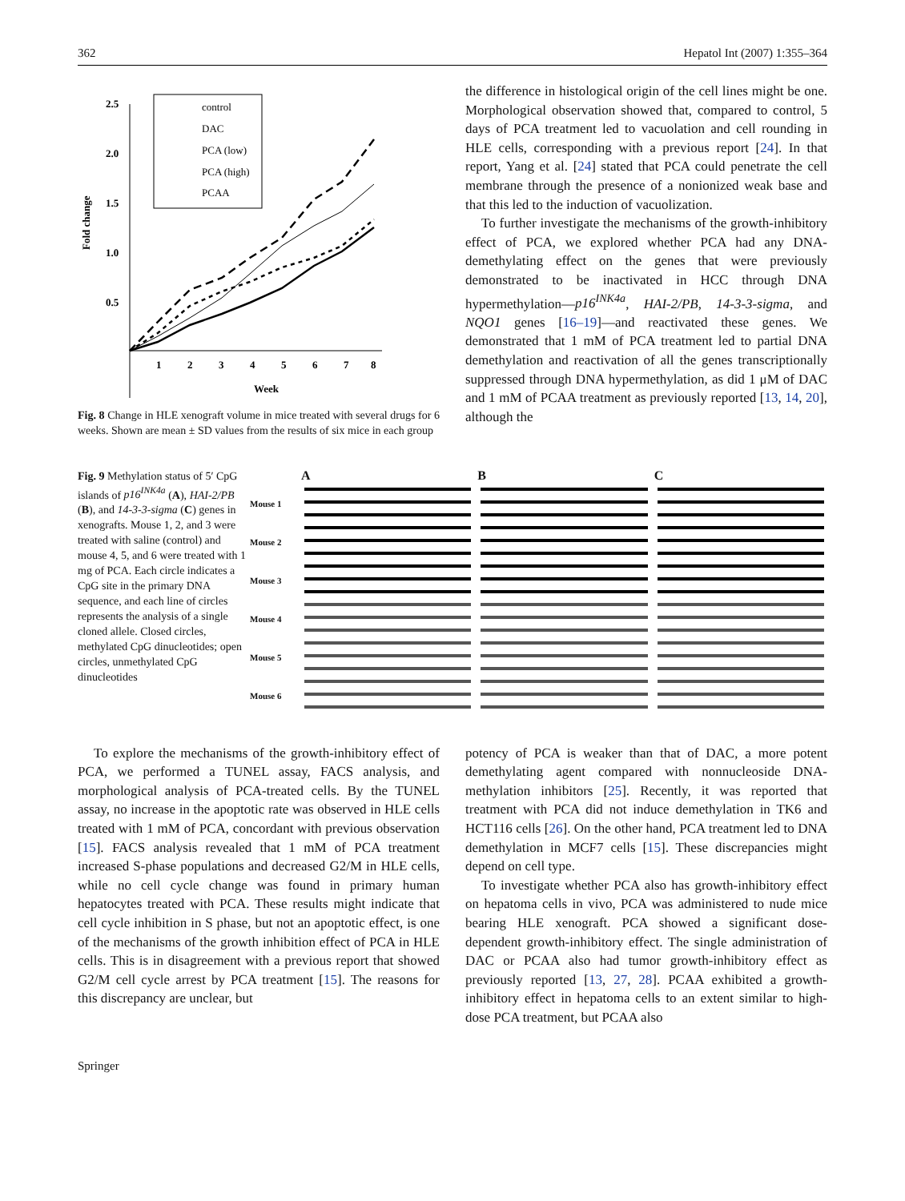362 Hepatol Int (2007) 1:355–364
2.5
2.0
1.5
1.0
0.5
Fold change
1
2
3
4
5
6
7
8
Week
control
DAC
PCA (low)
PCA (high)
PCAA
Fig. 8 Change in HLE xenograft volume in mice treated with several drugs for 6 weeks. Shown are mean ± SD values from the results of six mice in each group
the difference in histological origin of the cell lines might be one. Morphological observation showed that, compared to control, 5 days of PCA treatment led to vacuolation and cell rounding in HLE cells, corresponding with a previous report [24]. In that report, Yang et al. [24] stated that PCA could penetrate the cell membrane through the presence of a nonionized weak base and that this led to the induction of vacuolization.
To further investigate the mechanisms of the growth-inhibitory effect of PCA, we explored whether PCA had any DNA-demethylating effect on the genes that were previously demonstrated to be inactivated in HCC through DNA hypermethylation—p16<sup>INK4a</sup>, HAI-2/PB, 14-3-3-sigma, and NQO1 genes [16–19]—and reactivated these genes. We demonstrated that 1 mM of PCA treatment led to partial DNA demethylation and reactivation of all the genes transcriptionally suppressed through DNA hypermethylation, as did 1 μM of DAC and 1 mM of PCAA treatment as previously reported [13, 14, 20], although the
Fig. 9 Methylation status of 5′ CpG islands of p16<sup>INK4a</sup> (A), HAI-2/PB (B), and 14-3-3-sigma (C) genes in xenografts. Mouse 1, 2, and 3 were treated with saline (control) and mouse 4, 5, and 6 were treated with 1 mg of PCA. Each circle indicates a CpG site in the primary DNA sequence, and each line of circles represents the analysis of a single cloned allele. Closed circles, methylated CpG dinucleotides; open circles, unmethylated CpG dinucleotides
A
B
C
Mouse 1
Mouse 2
Mouse 3
Mouse 4
Mouse 5
Mouse 6
To explore the mechanisms of the growth-inhibitory effect of PCA, we performed a TUNEL assay, FACS analysis, and morphological analysis of PCA-treated cells. By the TUNEL assay, no increase in the apoptotic rate was observed in HLE cells treated with 1 mM of PCA, concordant with previous observation [15]. FACS analysis revealed that 1 mM of PCA treatment increased S-phase populations and decreased G2/M in HLE cells, while no cell cycle change was found in primary human hepatocytes treated with PCA. These results might indicate that cell cycle inhibition in S phase, but not an apoptotic effect, is one of the mechanisms of the growth inhibition effect of PCA in HLE cells. This is in disagreement with a previous report that showed G2/M cell cycle arrest by PCA treatment [15]. The reasons for this discrepancy are unclear, but
potency of PCA is weaker than that of DAC, a more potent demethylating agent compared with nonnucleoside DNA-methylation inhibitors [25]. Recently, it was reported that treatment with PCA did not induce demethylation in TK6 and HCT116 cells [26]. On the other hand, PCA treatment led to DNA demethylation in MCF7 cells [15]. These discrepancies might depend on cell type.
To investigate whether PCA also has growth-inhibitory effect on hepatoma cells in vivo, PCA was administered to nude mice bearing HLE xenograft. PCA showed a significant dose-dependent growth-inhibitory effect. The single administration of DAC or PCAA also had tumor growth-inhibitory effect as previously reported [13, 27, 28]. PCAA exhibited a growth-inhibitory effect in hepatoma cells to an extent similar to high-dose PCA treatment, but PCAA also
Springer